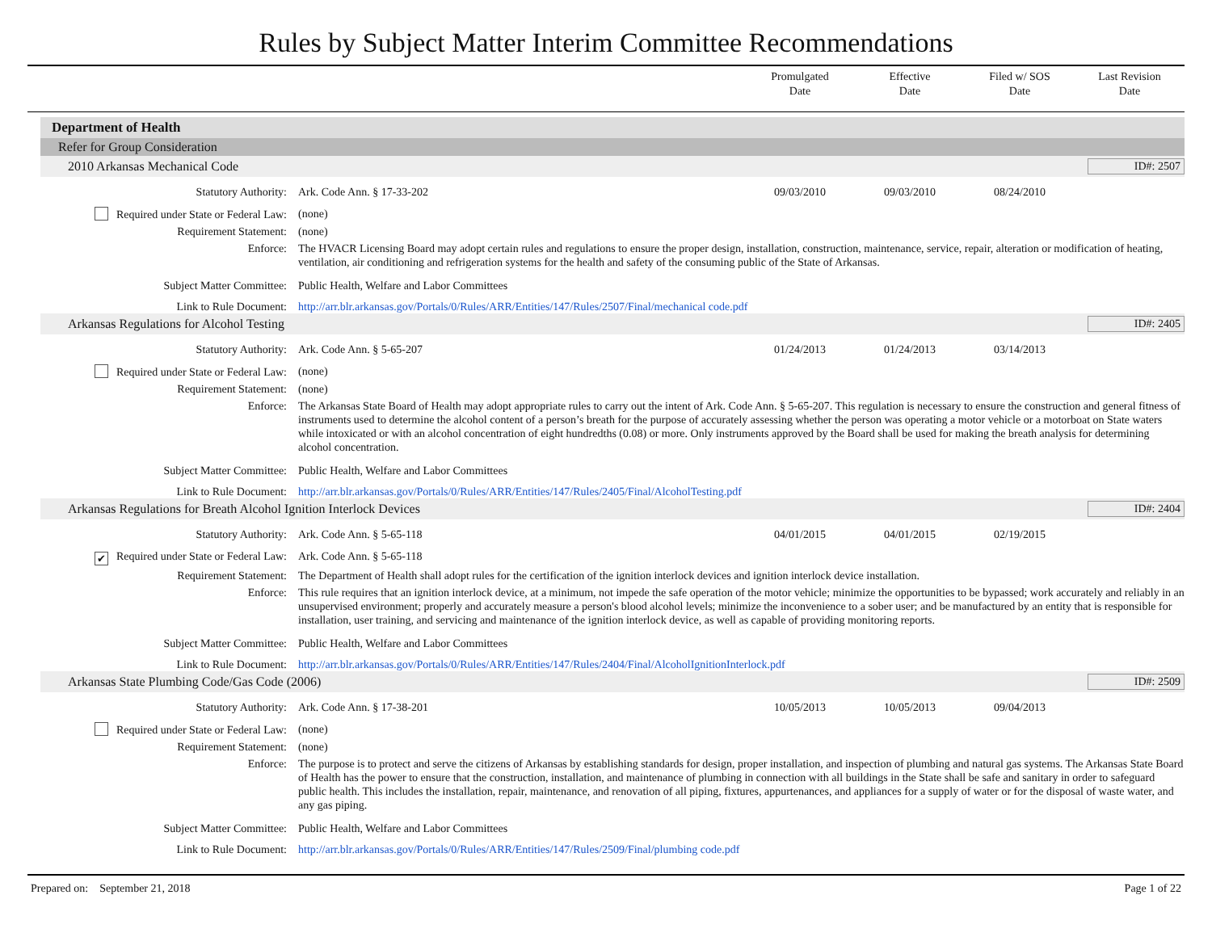Rules by Subject Matter Interim Committee Recommendations
Promulgated
Date
Effective
Date
Filed w/ SOS
Date
Last Revision
Date
Department of Health
Refer for Group Consideration
2010 Arkansas Mechanical Code ID#: 2507
Statutory Authority: Ark. Code Ann. § 17-33-202 09/03/2010 09/03/2010 08/24/2010
Required under State or Federal Law: (none)
Requirement Statement: (none)
Enforce: The HVACR Licensing Board may adopt certain rules and regulations to ensure the proper design, installation, construction, maintenance, service, repair, alteration or modification of heating, ventilation, air conditioning and refrigeration systems for the health and safety of the consuming public of the State of Arkansas.
Subject Matter Committee: Public Health, Welfare and Labor Committees
Link to Rule Document: http://arr.blr.arkansas.gov/Portals/0/Rules/ARR/Entities/147/Rules/2507/Final/mechanical code.pdf
Arkansas Regulations for Alcohol Testing ID#: 2405
Statutory Authority: Ark. Code Ann. § 5-65-207 01/24/2013 01/24/2013 03/14/2013
Required under State or Federal Law: (none)
Requirement Statement: (none)
Enforce: The Arkansas State Board of Health may adopt appropriate rules to carry out the intent of Ark. Code Ann. § 5-65-207. This regulation is necessary to ensure the construction and general fitness of instruments used to determine the alcohol content of a person’s breath for the purpose of accurately assessing whether the person was operating a motor vehicle or a motorboat on State waters while intoxicated or with an alcohol concentration of eight hundredths (0.08) or more. Only instruments approved by the Board shall be used for making the breath analysis for determining alcohol concentration.
Subject Matter Committee: Public Health, Welfare and Labor Committees
Link to Rule Document: http://arr.blr.arkansas.gov/Portals/0/Rules/ARR/Entities/147/Rules/2405/Final/AlcoholTesting.pdf
Arkansas Regulations for Breath Alcohol Ignition Interlock Devices ID#: 2404
Statutory Authority: Ark. Code Ann. § 5-65-118 04/01/2015 04/01/2015 02/19/2015
✔ Required under State or Federal Law:
Ark. Code Ann. § 5-65-118
Requirement Statement: The Department of Health shall adopt rules for the certification of the ignition interlock devices and ignition interlock device installation.
Enforce: This rule requires that an ignition interlock device, at a minimum, not impede the safe operation of the motor vehicle; minimize the opportunities to be bypassed; work accurately and reliably in an unsupervised environment; properly and accurately measure a person's blood alcohol levels; minimize the inconvenience to a sober user; and be manufactured by an entity that is responsible for installation, user training, and servicing and maintenance of the ignition interlock device, as well as capable of providing monitoring reports.
Subject Matter Committee: Public Health, Welfare and Labor Committees
Link to Rule Document: http://arr.blr.arkansas.gov/Portals/0/Rules/ARR/Entities/147/Rules/2404/Final/AlcoholIgnitionInterlock.pdf
Arkansas State Plumbing Code/Gas Code (2006) ID#: 2509
Statutory Authority: Ark. Code Ann. § 17-38-201 10/05/2013 10/05/2013 09/04/2013
Required under State or Federal Law: (none)
Requirement Statement: (none)
Enforce: The purpose is to protect and serve the citizens of Arkansas by establishing standards for design, proper installation, and inspection of plumbing and natural gas systems. The Arkansas State Board of Health has the power to ensure that the construction, installation, and maintenance of plumbing in connection with all buildings in the State shall be safe and sanitary in order to safeguard public health. This includes the installation, repair, maintenance, and renovation of all piping, fixtures, appurtenances, and appliances for a supply of water or for the disposal of waste water, and any gas piping.
Subject Matter Committee: Public Health, Welfare and Labor Committees
Link to Rule Document: http://arr.blr.arkansas.gov/Portals/0/Rules/ARR/Entities/147/Rules/2509/Final/plumbing code.pdf
Prepared on: September 21, 2018 Page 1 of 22